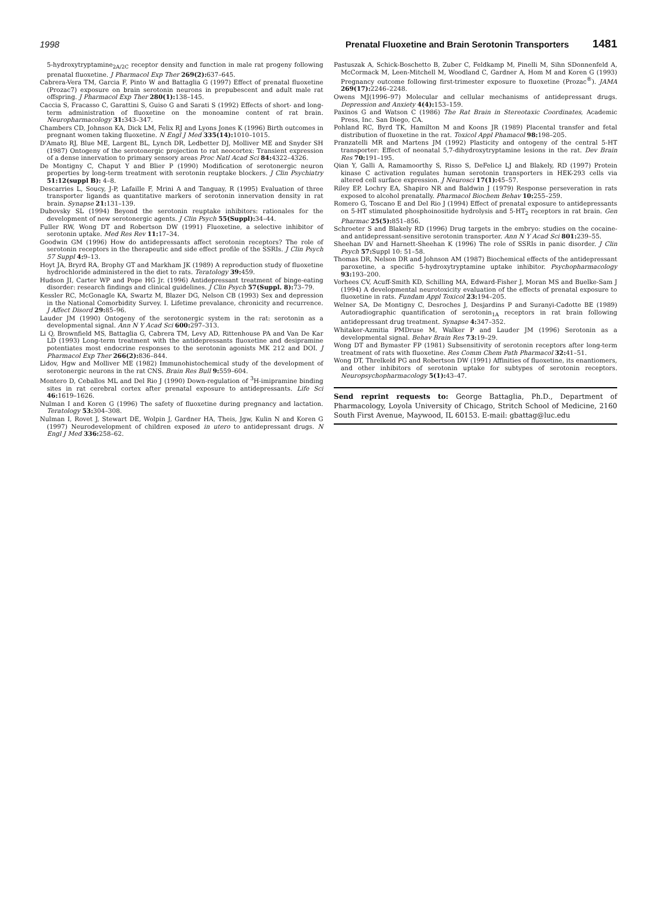1998 Prenatal Fluoxetine and Brain Serotonin Transporters 1481
5-hydroxytryptamine<sub>2A/2C</sub> receptor density and function in male rat progeny following prenatal fluoxetine. J Pharmacol Exp Ther 269(2): 637–645.
Cabrera-Vera TM, Garcia F, Pinto W and Battaglia G (1997) Effect of prenatal fluoxetine (Prozac7) exposure on brain serotonin neurons in prepubescent and adult male rat offspring. J Pharmacol Exp Ther 280(1): 138–145.
Caccia S, Fracasso C, Garattini S, Guiso G and Sarati S (1992) Effects of short- and long-term administration of fluoxetine on the monoamine content of rat brain. Neuropharmacology 31: 343–347.
Chambers CD, Johnson KA, Dick LM, Felix RJ and Lyons Jones K (1996) Birth outcomes in pregnant women taking fluoxetine. N Engl J Med 335(14): 1010–1015.
D'Amato RJ, Blue ME, Largent BL, Lynch DR, Ledbetter DJ, Molliver ME and Snyder SH (1987) Ontogeny of the serotonergic projection to rat neocortex: Transient expression of a dense innervation to primary sensory areas Proc Natl Acad Sci 84: 4322–4326.
De Montigny C, Chaput Y and Blier P (1990) Modification of serotonergic neuron properties by long-term treatment with serotonin reuptake blockers. J Clin Psychiatry 51:12(suppl B): 4–8.
Descarries L, Soucy, J-P, Lafaille F, Mrini A and Tanguay, R (1995) Evaluation of three transporter ligands as quantitative markers of serotonin innervation density in rat brain. Synapse 21: 131–139.
Dubovsky SL (1994) Beyond the serotonin reuptake inhibitors: rationales for the development of new serotonergic agents. J Clin Psych 55(Suppl): 34–44.
Fuller RW, Wong DT and Robertson DW (1991) Fluoxetine, a selective inhibitor of serotonin uptake. Med Res Rev 11: 17–34.
Goodwin GM (1996) How do antidepressants affect serotonin receptors? The role of serotonin receptors in the therapeutic and side effect profile of the SSRIs. J Clin Psych 57 Suppl 4: 9–13.
Hoyt JA, Bryrd RA, Brophy GT and Markham JK (1989) A reproduction study of fluoxetine hydrochloride administered in the diet to rats. Teratology 39: 459.
Hudson JI, Carter WP and Pope HG Jr. (1996) Antidepressant treatment of binge-eating disorder: research findings and clinical guidelines. J Clin Psych 57(Suppl. 8): 73–79.
Kessler RC, McGonagle KA, Swartz M, Blazer DG, Nelson CB (1993) Sex and depression in the National Comorbidity Survey. I. Lifetime prevalance, chronicity and recurrence. J Affect Disord 29: 85–96.
Lauder JM (1990) Ontogeny of the serotonergic system in the rat: serotonin as a developmental signal. Ann N Y Acad Sci 600: 297–313.
Li Q, Brownfield MS, Battaglia G, Cabrera TM, Levy AD, Rittenhouse PA and Van De Kar LD (1993) Long-term treatment with the antidepressants fluoxetine and desipramine potentiates most endocrine responses to the serotonin agonists MK 212 and DOI. J Pharmacol Exp Ther 266(2): 836–844.
Lidov, Hgw and Molliver ME (1982) Immunohistochemical study of the development of serotonergic neurons in the rat CNS. Brain Res Bull 9: 559–604.
Montero D, Ceballos ML and Del Rio J (1990) Down-regulation of <sup>3</sup>H-imipramine binding sites in rat cerebral cortex after prenatal exposure to antidepressants. Life Sci 46: 1619–1626.
Nulman I and Koren G (1996) The safety of fluoxetine during pregnancy and lactation. Teratology 53: 304–308.
Nulman I, Rovet J, Stewart DE, Wolpin J, Gardner HA, Theis, Jgw, Kulin N and Koren G (1997) Neurodevelopment of children exposed in utero to antidepressant drugs. N Engl J Med 336: 258–62.
Pastuszak A, Schick-Boschetto B, Zuber C, Feldkamp M, Pinelli M, Sihn SDonnenfeld A, McCormack M, Leen-Mitchell M, Woodland C, Gardner A, Hom M and Koren G (1993) Pregnancy outcome following first-trimester exposure to fluoxetine (Prozac<sup>®</sup>). JAMA 269(17): 2246–2248.
Owens MJ(1996–97) Molecular and cellular mechanisms of antidepressant drugs. Depression and Anxiety 4(4): 153–159.
Paxinos G and Watson C (1986) The Rat Brain in Stereotaxic Coordinates, Academic Press, Inc. San Diego, CA.
Pohland RC, Byrd TK, Hamilton M and Koons JR (1989) Placental transfer and fetal distribution of fluoxetine in the rat. Toxicol Appl Phamacol 98: 198–205.
Pranzatelli MR and Martens JM (1992) Plasticity and ontogeny of the central 5-HT transporter: Effect of neonatal 5,7-dihydroxytryptamine lesions in the rat. Dev Brain Res 70: 191–195.
Qian Y, Galli A, Ramamoorthy S, Risso S, DeFelice LJ and Blakely, RD (1997) Protein kinase C activation regulates human serotonin transporters in HEK-293 cells via altered cell surface expression. J Neurosci 17(1): 45–57.
Riley EP, Lochry EA, Shapiro NR and Baldwin J (1979) Response perseveration in rats exposed to alcohol prenatally. Pharmacol Biochem Behav 10: 255–259.
Romero G, Toscano E and Del Rio J (1994) Effect of prenatal exposure to antidepressants on 5-HT stimulated phosphoinositide hydrolysis and 5-HT<sub>2</sub> receptors in rat brain. Gen Pharmac 25(5): 851–856.
Schroeter S and Blakely RD (1996) Drug targets in the embryo: studies on the cocaine- and antidepressant-sensitive serotonin transporter. Ann N Y Acad Sci 801: 239–55.
Sheehan DV and Harnett-Sheehan K (1996) The role of SSRIs in panic disorder. J Clin Psych 57: Suppl 10: 51–58.
Thomas DR, Nelson DR and Johnson AM (1987) Biochemical effects of the antidepressant paroxetine, a specific 5-hydroxytryptamine uptake inhibitor. Psychopharmacology 93: 193–200.
Vorhees CV, Acuff-Smith KD, Schilling MA, Edward-Fisher J, Moran MS and Buelke-Sam J (1994) A developmental neurotoxicity evaluation of the effects of prenatal exposure to fluoxetine in rats. Fundam Appl Toxicol 23: 194–205.
Welner SA, De Montigny C, Desroches J, Desjardins P and Suranyi-Cadotte BE (1989) Autoradiographic quantification of serotonin<sub>1A</sub> receptors in rat brain following antidepressant drug treatment. Synapse 4: 347–352.
Whitaker-Azmitia PMDruse M, Walker P and Lauder JM (1996) Serotonin as a developmental signal. Behav Brain Res 73: 19–29.
Wong DT and Bymaster FP (1981) Subsensitivity of serotonin receptors after long-term treatment of rats with fluoxetine. Res Comm Chem Path Pharmacol 32: 41–51.
Wong DT, Threlkeld PG and Robertson DW (1991) Affinities of fluoxetine, its enantiomers, and other inhibitors of serotonin uptake for subtypes of serotonin receptors. Neuropsychopharmacology 5(1): 43–47.
Send reprint requests to: George Battaglia, Ph.D., Department of Pharmacology, Loyola University of Chicago, Stritch School of Medicine, 2160 South First Avenue, Maywood, IL 60153. E-mail: gbattag@luc.edu